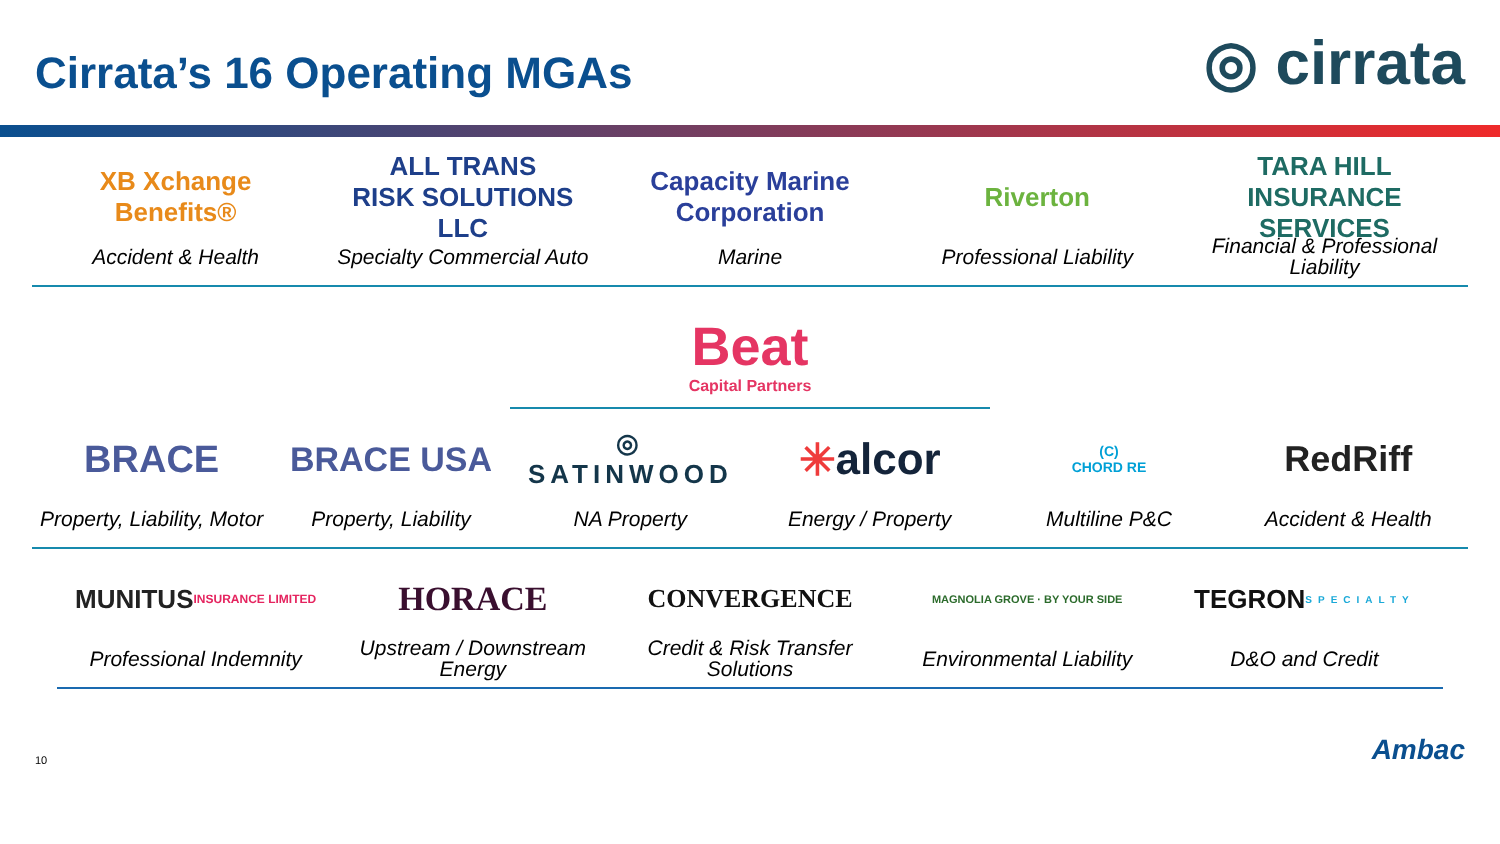Cirrata’s 16 Operating MGAs
◎ cirrata
XB Xchange Benefits®
Accident & Health
ALL TRANS
RISK SOLUTIONS LLC
Specialty Commercial Auto
Capacity Marine Corporation
Marine
Riverton
Professional Liability
TARA HILL
INSURANCE SERVICES
Financial & Professional Liability
Beat
Capital Partners
BRACE
Property, Liability, Motor
BRACE USA
Property, Liability
◎ SATINWOOD
NA Property
✳ alcor
Energy / Property
(C)
CHORD RE
Multiline P&C
RedRiff
Accident & Health
MUNITUS
INSURANCE LIMITED
Professional Indemnity
HORACE
Upstream / Downstream Energy
CONVERGENCE
Credit & Risk Transfer Solutions
MAGNOLIA GROVE · BY YOUR SIDE
Environmental Liability
TEGRON
SPECIALTY
D&O and Credit
10 Ambac